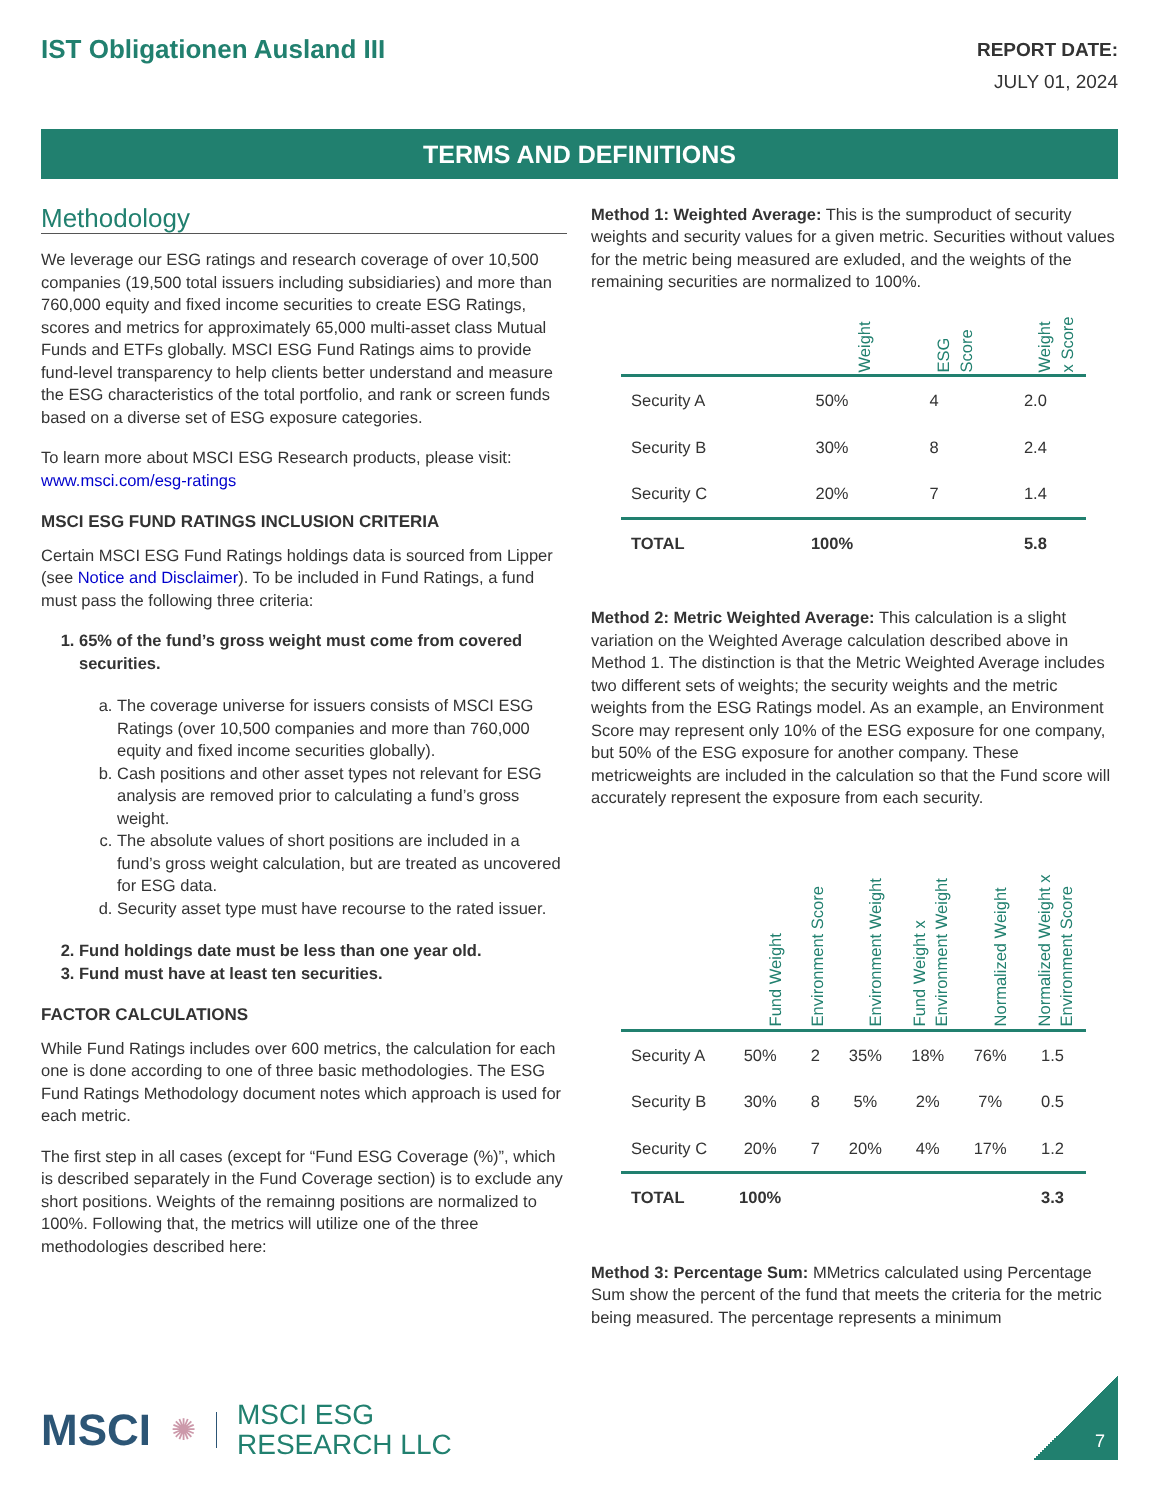IST Obligationen Ausland III
REPORT DATE:
JULY 01, 2024
TERMS AND DEFINITIONS
Methodology
We leverage our ESG ratings and research coverage of over 10,500 companies (19,500 total issuers including subsidiaries) and more than 760,000 equity and fixed income securities to create ESG Ratings, scores and metrics for approximately 65,000 multi-asset class Mutual Funds and ETFs globally. MSCI ESG Fund Ratings aims to provide fund-level transparency to help clients better understand and measure the ESG characteristics of the total portfolio, and rank or screen funds based on a diverse set of ESG exposure categories.
To learn more about MSCI ESG Research products, please visit: www.msci.com/esg-ratings
MSCI ESG FUND RATINGS INCLUSION CRITERIA
Certain MSCI ESG Fund Ratings holdings data is sourced from Lipper (see Notice and Disclaimer). To be included in Fund Ratings, a fund must pass the following three criteria:
1. 65% of the fund’s gross weight must come from covered securities.
a. The coverage universe for issuers consists of MSCI ESG Ratings (over 10,500 companies and more than 760,000 equity and fixed income securities globally).
b. Cash positions and other asset types not relevant for ESG analysis are removed prior to calculating a fund’s gross weight.
c. The absolute values of short positions are included in a fund’s gross weight calculation, but are treated as uncovered for ESG data.
d. Security asset type must have recourse to the rated issuer.
2. Fund holdings date must be less than one year old.
3. Fund must have at least ten securities.
FACTOR CALCULATIONS
While Fund Ratings includes over 600 metrics, the calculation for each one is done according to one of three basic methodologies. The ESG Fund Ratings Methodology document notes which approach is used for each metric.
The first step in all cases (except for “Fund ESG Coverage (%)”, which is described separately in the Fund Coverage section) is to exclude any short positions. Weights of the remainng positions are normalized to 100%. Following that, the metrics will utilize one of the three methodologies described here:
Method 1: Weighted Average: This is the sumproduct of security weights and security values for a given metric. Securities without values for the metric being measured are exluded, and the weights of the remaining securities are normalized to 100%.
| | Weight | ESG Score | Weight x Score |
| --- | --- | --- | --- |
| Security A | 50% | 4 | 2.0 |
| Security B | 30% | 8 | 2.4 |
| Security C | 20% | 7 | 1.4 |
| TOTAL | 100% | | 5.8 |
Method 2: Metric Weighted Average: This calculation is a slight variation on the Weighted Average calculation described above in Method 1. The distinction is that the Metric Weighted Average includes two different sets of weights; the security weights and the metric weights from the ESG Ratings model. As an example, an Environment Score may represent only 10% of the ESG exposure for one company, but 50% of the ESG exposure for another company. These metricweights are included in the calculation so that the Fund score will accurately represent the exposure from each security.
| | Fund Weight | Environment Score | Environment Weight | Fund Weight x Environment Weight | Normalized Weight | Normalized Weight x Environment Score |
| --- | --- | --- | --- | --- | --- | --- |
| Security A | 50% | 2 | 35% | 18% | 76% | 1.5 |
| Security B | 30% | 8 | 5% | 2% | 7% | 0.5 |
| Security C | 20% | 7 | 20% | 4% | 17% | 1.2 |
| TOTAL | 100% | | | | | 3.3 |
Method 3: Percentage Sum: MMetrics calculated using Percentage Sum show the percent of the fund that meets the criteria for the metric being measured. The percentage represents a minimum
MSCI ✺ MSCI ESG
RESEARCH LLC
7